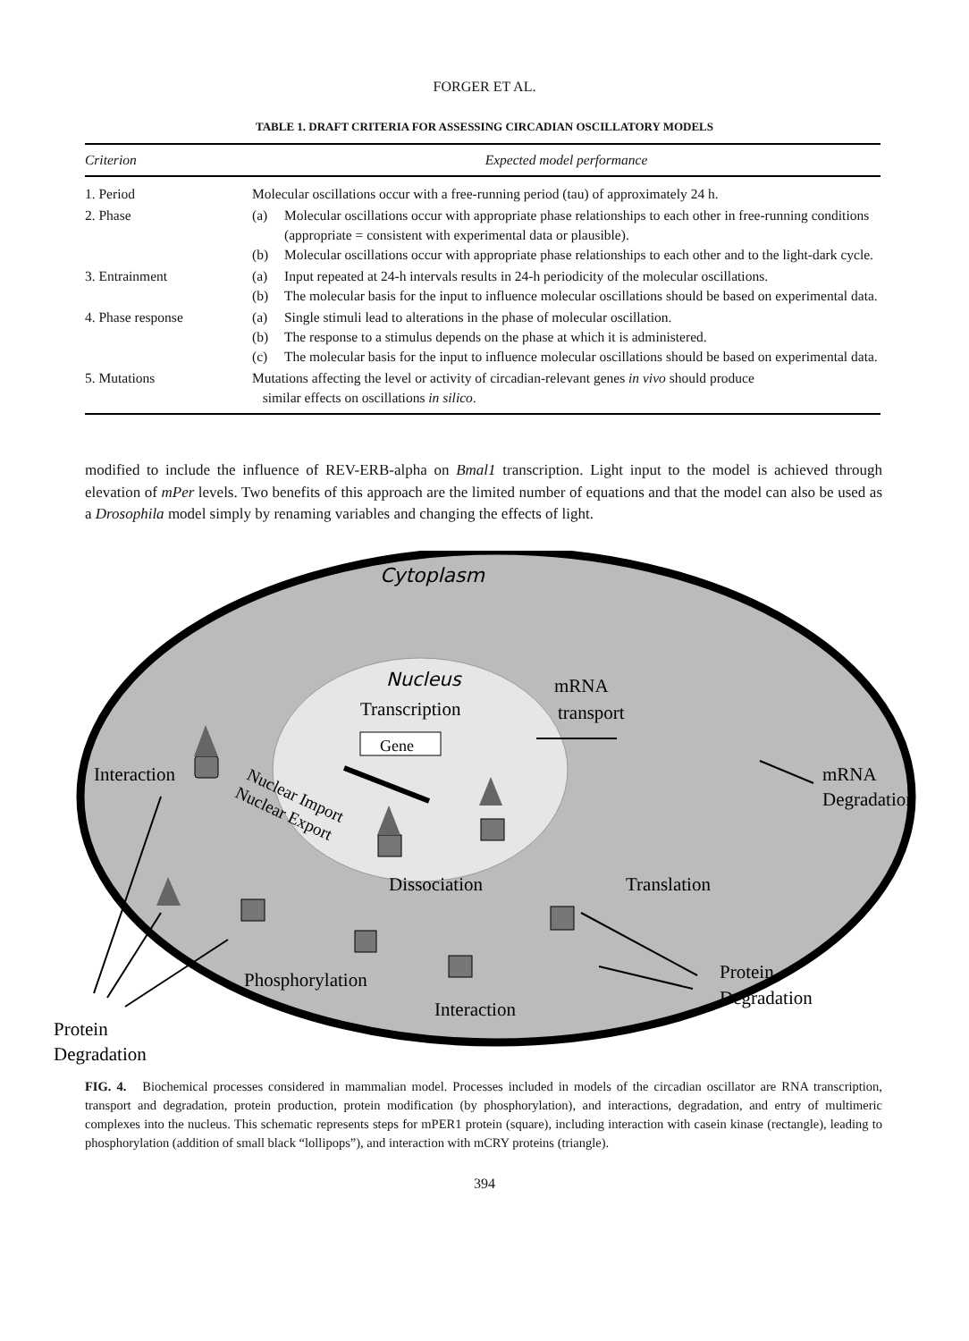FORGER ET AL.
TABLE 1. DRAFT CRITERIA FOR ASSESSING CIRCADIAN OSCILLATORY MODELS
| Criterion | Expected model performance |
| --- | --- |
| 1. Period | Molecular oscillations occur with a free-running period (tau) of approximately 24 h. |
| 2. Phase | (a) Molecular oscillations occur with appropriate phase relationships to each other in free-running conditions (appropriate = consistent with experimental data or plausible). (b) Molecular oscillations occur with appropriate phase relationships to each other and to the light-dark cycle. |
| 3. Entrainment | (a) Input repeated at 24-h intervals results in 24-h periodicity of the molecular oscillations. (b) The molecular basis for the input to influence molecular oscillations should be based on experimental data. |
| 4. Phase response | (a) Single stimuli lead to alterations in the phase of molecular oscillation. (b) The response to a stimulus depends on the phase at which it is administered. (c) The molecular basis for the input to influence molecular oscillations should be based on experimental data. |
| 5. Mutations | Mutations affecting the level or activity of circadian-relevant genes in vivo should produce similar effects on oscillations in silico . |
modified to include the influence of REV-ERB-alpha on Bmal1 transcription. Light input to the model is achieved through elevation of mPer levels. Two benefits of this approach are the limited number of equations and that the model can also be used as a Drosophila model simply by renaming variables and changing the effects of light.
Cytoplasm
Nucleus
Transcription
Gene
mRNA
transport
Interaction
mRNA
Degradation
Nuclear Import
Nuclear Export
Dissociation
Translation
Phosphorylation
Interaction
Protein
Degradation
Protein
Degradation
FIG. 4. Biochemical processes considered in mammalian model. Processes included in models of the circadian oscillator are RNA transcription, transport and degradation, protein production, protein modification (by phosphorylation), and interactions, degradation, and entry of multimeric complexes into the nucleus. This schematic represents steps for mPER1 protein (square), including interaction with casein kinase (rectangle), leading to phosphorylation (addition of small black “lollipops”), and interaction with mCRY proteins (triangle).
394